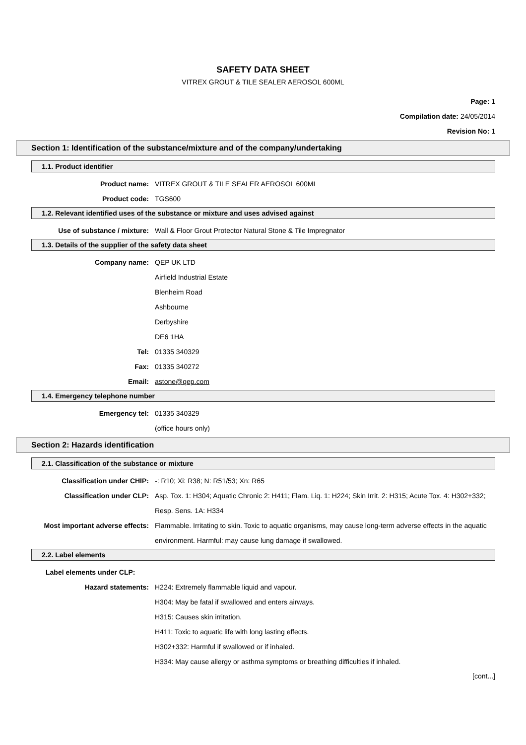SAFETY DATA SHEET
VITREX GROUT & TILE SEALER AEROSOL 600ML
Page: 1
Compilation date: 24/05/2014
Revision No: 1
Section 1: Identification of the substance/mixture and of the company/undertaking
1.1. Product identifier
Product name: VITREX GROUT & TILE SEALER AEROSOL 600ML
Product code: TGS600
1.2. Relevant identified uses of the substance or mixture and uses advised against
Use of substance / mixture: Wall & Floor Grout Protector Natural Stone & Tile Impregnator
1.3. Details of the supplier of the safety data sheet
Company name: QEP UK LTD
Airfield Industrial Estate
Blenheim Road
Ashbourne
Derbyshire
DE6 1HA
Tel: 01335 340329
Fax: 01335 340272
Email: astone@qep.com
1.4. Emergency telephone number
Emergency tel: 01335 340329
(office hours only)
Section 2: Hazards identification
2.1. Classification of the substance or mixture
Classification under CHIP: -: R10; Xi: R38; N: R51/53; Xn: R65
Classification under CLP: Asp. Tox. 1: H304; Aquatic Chronic 2: H411; Flam. Liq. 1: H224; Skin Irrit. 2: H315; Acute Tox. 4: H302+332; Resp. Sens. 1A: H334
Most important adverse effects: Flammable. Irritating to skin. Toxic to aquatic organisms, may cause long-term adverse effects in the aquatic environment. Harmful: may cause lung damage if swallowed.
2.2. Label elements
Label elements under CLP:
Hazard statements: H224: Extremely flammable liquid and vapour.
H304: May be fatal if swallowed and enters airways.
H315: Causes skin irritation.
H411: Toxic to aquatic life with long lasting effects.
H302+332: Harmful if swallowed or if inhaled.
H334: May cause allergy or asthma symptoms or breathing difficulties if inhaled.
[cont...]